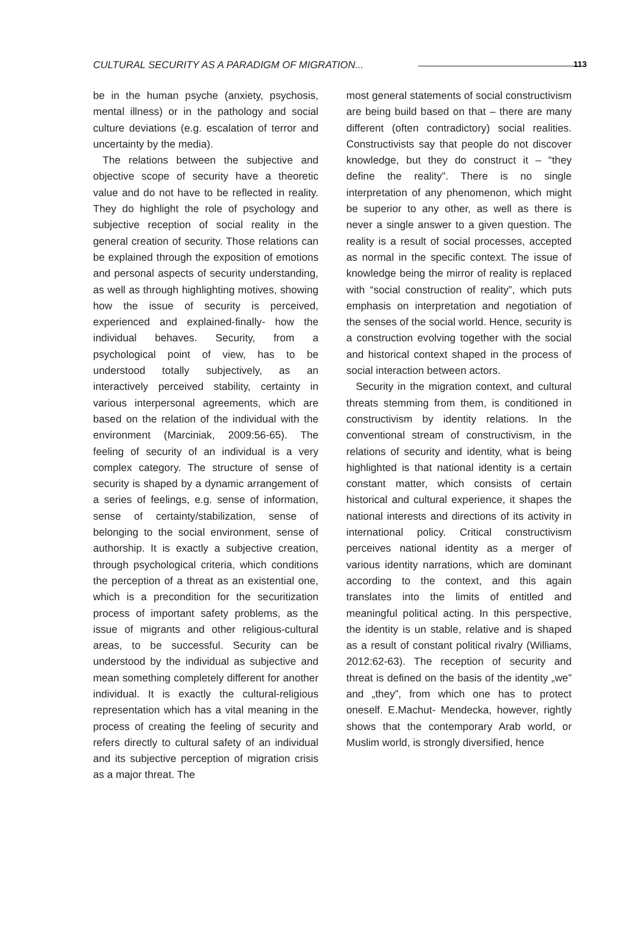CULTURAL SECURITY AS A PARADIGM OF MIGRATION...
113
be in the human psyche (anxiety, psychosis, mental illness) or in the pathology and social culture deviations (e.g. escalation of terror and uncertainty by the media).
The relations between the subjective and objective scope of security have a theoretic value and do not have to be reflected in reality. They do highlight the role of psychology and subjective reception of social reality in the general creation of security. Those relations can be explained through the exposition of emotions and personal aspects of security understanding, as well as through highlighting motives, showing how the issue of security is perceived, experienced and explained-finally- how the individual behaves. Security, from a psychological point of view, has to be understood totally subjectively, as an interactively perceived stability, certainty in various interpersonal agreements, which are based on the relation of the individual with the environment (Marciniak, 2009:56-65). The feeling of security of an individual is a very complex category. The structure of sense of security is shaped by a dynamic arrangement of a series of feelings, e.g. sense of information, sense of certainty/stabilization, sense of belonging to the social environment, sense of authorship. It is exactly a subjective creation, through psychological criteria, which conditions the perception of a threat as an existential one, which is a precondition for the securitization process of important safety problems, as the issue of migrants and other religious-cultural areas, to be successful. Security can be understood by the individual as subjective and mean something completely different for another individual. It is exactly the cultural-religious representation which has a vital meaning in the process of creating the feeling of security and refers directly to cultural safety of an individual and its subjective perception of migration crisis as a major threat. The
most general statements of social constructivism are being build based on that – there are many different (often contradictory) social realities. Constructivists say that people do not discover knowledge, but they do construct it – “they define the reality”. There is no single interpretation of any phenomenon, which might be superior to any other, as well as there is never a single answer to a given question. The reality is a result of social processes, accepted as normal in the specific context. The issue of knowledge being the mirror of reality is replaced with “social construction of reality”, which puts emphasis on interpretation and negotiation of the senses of the social world. Hence, security is a construction evolving together with the social and historical context shaped in the process of social interaction between actors.
Security in the migration context, and cultural threats stemming from them, is conditioned in constructivism by identity relations. In the conventional stream of constructivism, in the relations of security and identity, what is being highlighted is that national identity is a certain constant matter, which consists of certain historical and cultural experience, it shapes the national interests and directions of its activity in international policy. Critical constructivism perceives national identity as a merger of various identity narrations, which are dominant according to the context, and this again translates into the limits of entitled and meaningful political acting. In this perspective, the identity is un stable, relative and is shaped as a result of constant political rivalry (Williams, 2012:62-63). The reception of security and threat is defined on the basis of the identity „we” and „they”, from which one has to protect oneself. E.Machut- Mendecka, however, rightly shows that the contemporary Arab world, or Muslim world, is strongly diversified, hence